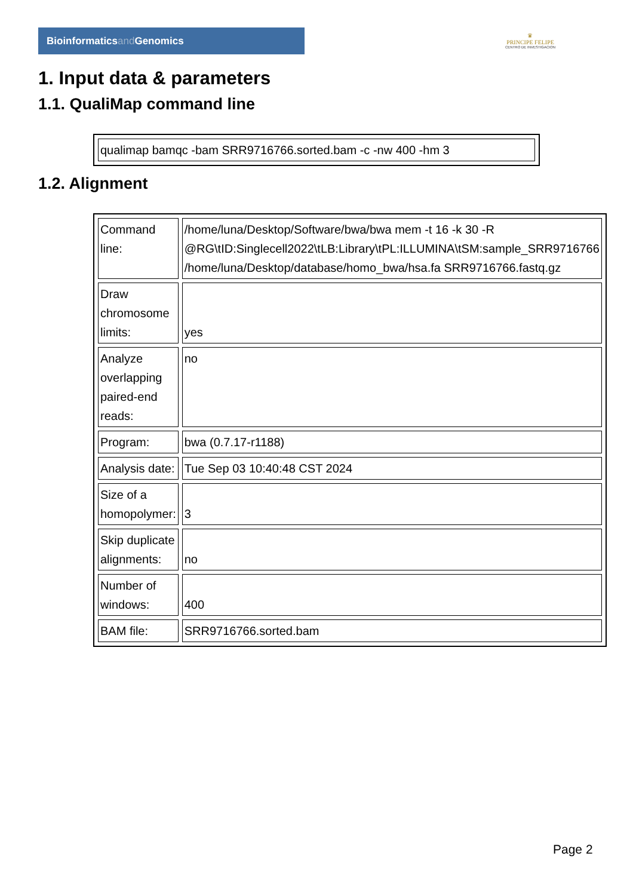Bioinformaticsand Genomics
♛
PRINCIPE FELIPE
CENTRO DE INVESTIGACION
1. Input data & parameters
1.1. QualiMap command line
| qualimap bamqc -bam SRR9716766.sorted.bam -c -nw 400 -hm 3 |
1.2. Alignment
| Command line: | /home/luna/Desktop/Software/bwa/bwa mem -t 16 -k 30 -R @RG\tID:Singlecell2022\tLB:Library\tPL:ILLUMINA\tSM:sample_SRR9716766 /home/luna/Desktop/database/homo_bwa/hsa.fa SRR9716766.fastq.gz |
| Draw chromosome limits: | yes |
| Analyze overlapping paired-end reads: | no |
| Program: | bwa (0.7.17-r1188) |
| Analysis date: | Tue Sep 03 10:40:48 CST 2024 |
| Size of a homopolymer: | 3 |
| Skip duplicate alignments: | no |
| Number of windows: | 400 |
| BAM file: | SRR9716766.sorted.bam |
Page 2